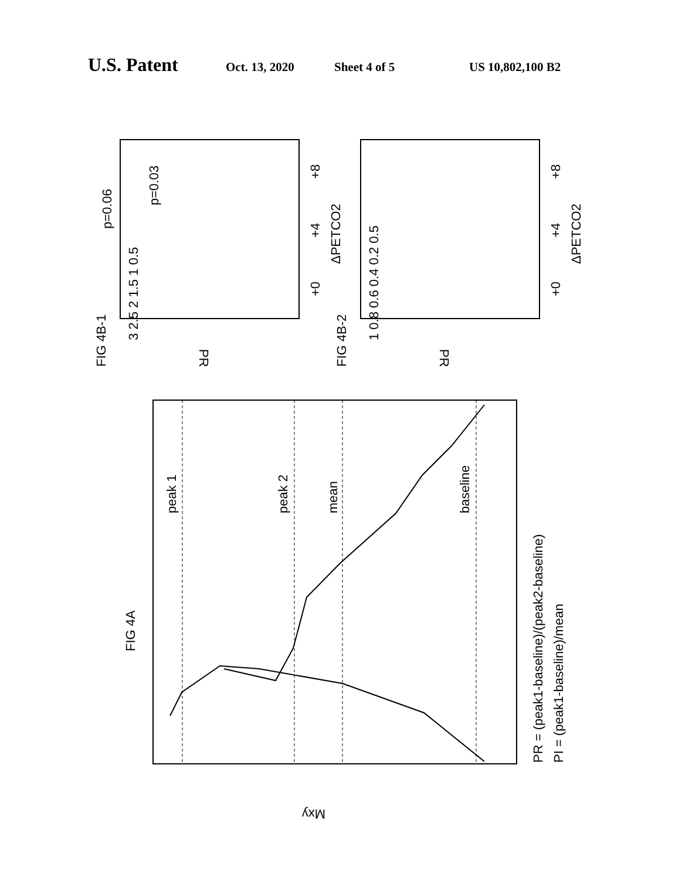U.S. Patent Oct. 13, 2020 Sheet 4 of 5 US 10,802,100 B2
FIG 4A
peak 1
peak 2
mean
baseline
PR = (peak1-baseline)/(peak2-baseline)
PI = (peak1-baseline)/mean
Mxy
FIG 4B-1
FIG 4B-2
p=0.06
p=0.03
ΔPETCO2
ΔPETCO2
PR
PR
+0
+4
+8
+0
+4
+8
3 2.5 2 1.5 1 0.5
1 0.8 0.6 0.4 0.2 0.5